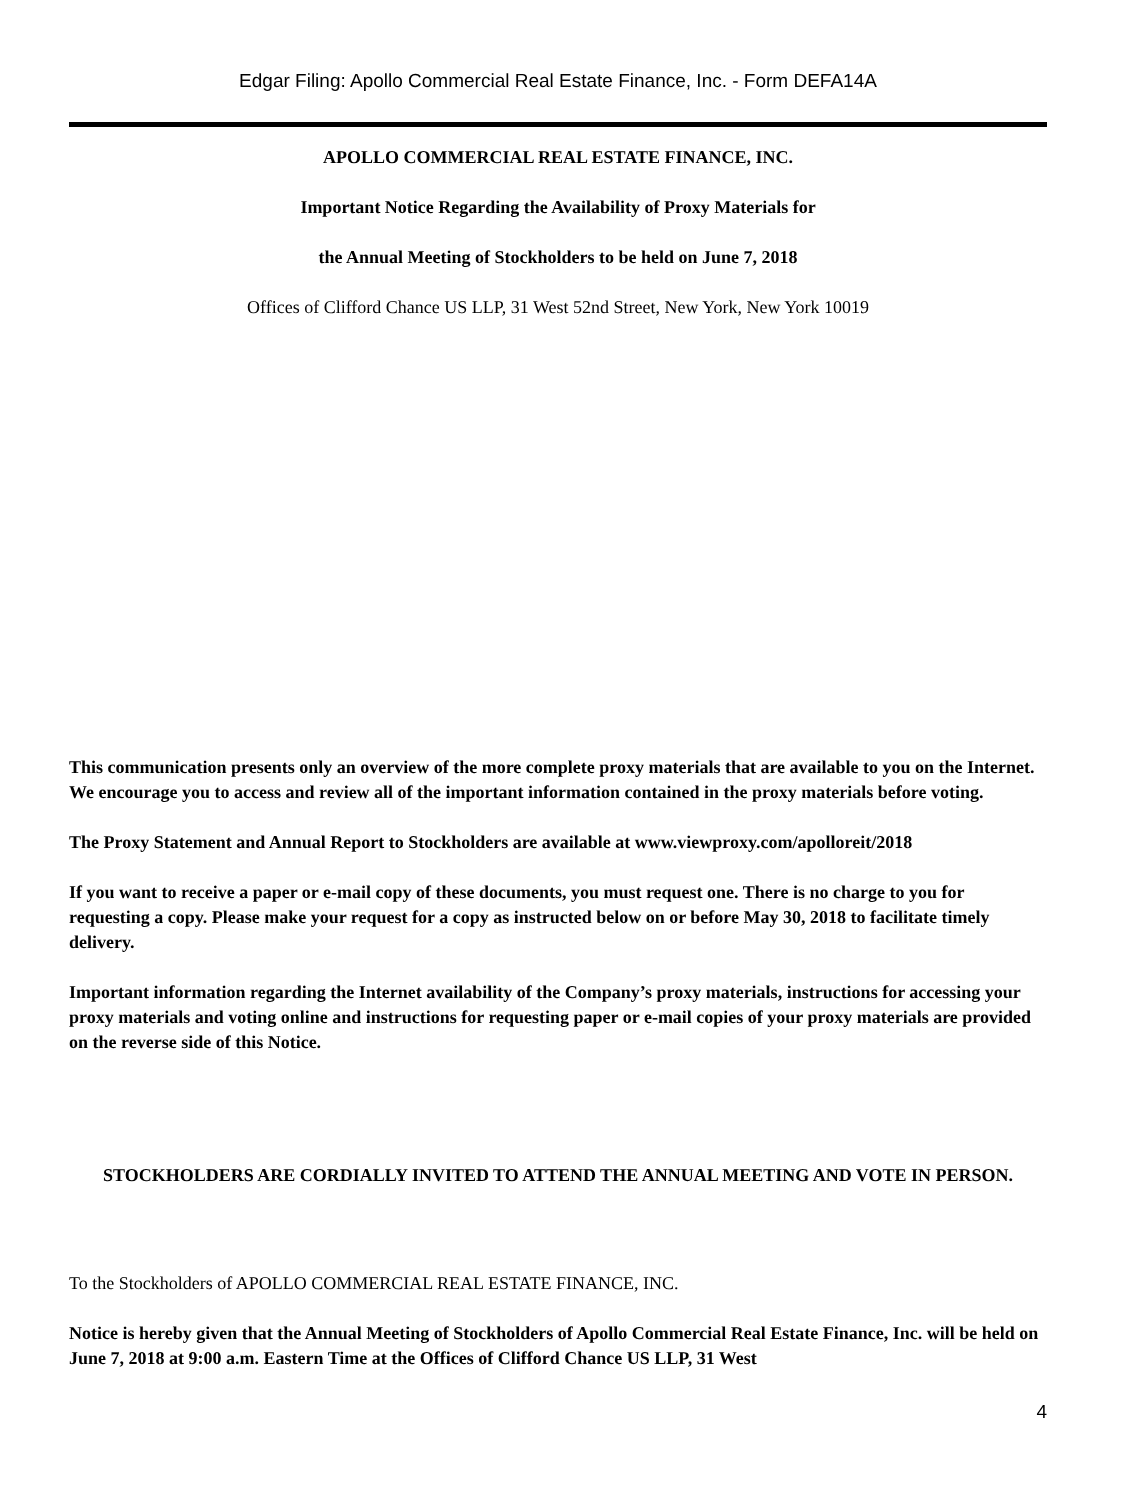Edgar Filing: Apollo Commercial Real Estate Finance, Inc. - Form DEFA14A
APOLLO COMMERCIAL REAL ESTATE FINANCE, INC.
Important Notice Regarding the Availability of Proxy Materials for
the Annual Meeting of Stockholders to be held on June 7, 2018
Offices of Clifford Chance US LLP, 31 West 52nd Street, New York, New York 10019
This communication presents only an overview of the more complete proxy materials that are available to you on the Internet. We encourage you to access and review all of the important information contained in the proxy materials before voting.
The Proxy Statement and Annual Report to Stockholders are available at www.viewproxy.com/apolloreit/2018
If you want to receive a paper or e-mail copy of these documents, you must request one. There is no charge to you for requesting a copy. Please make your request for a copy as instructed below on or before May 30, 2018 to facilitate timely delivery.
Important information regarding the Internet availability of the Company’s proxy materials, instructions for accessing your proxy materials and voting online and instructions for requesting paper or e-mail copies of your proxy materials are provided on the reverse side of this Notice.
STOCKHOLDERS ARE CORDIALLY INVITED TO ATTEND THE ANNUAL MEETING AND VOTE IN PERSON.
To the Stockholders of APOLLO COMMERCIAL REAL ESTATE FINANCE, INC.
Notice is hereby given that the Annual Meeting of Stockholders of Apollo Commercial Real Estate Finance, Inc. will be held on June 7, 2018 at 9:00 a.m. Eastern Time at the Offices of Clifford Chance US LLP, 31 West
4